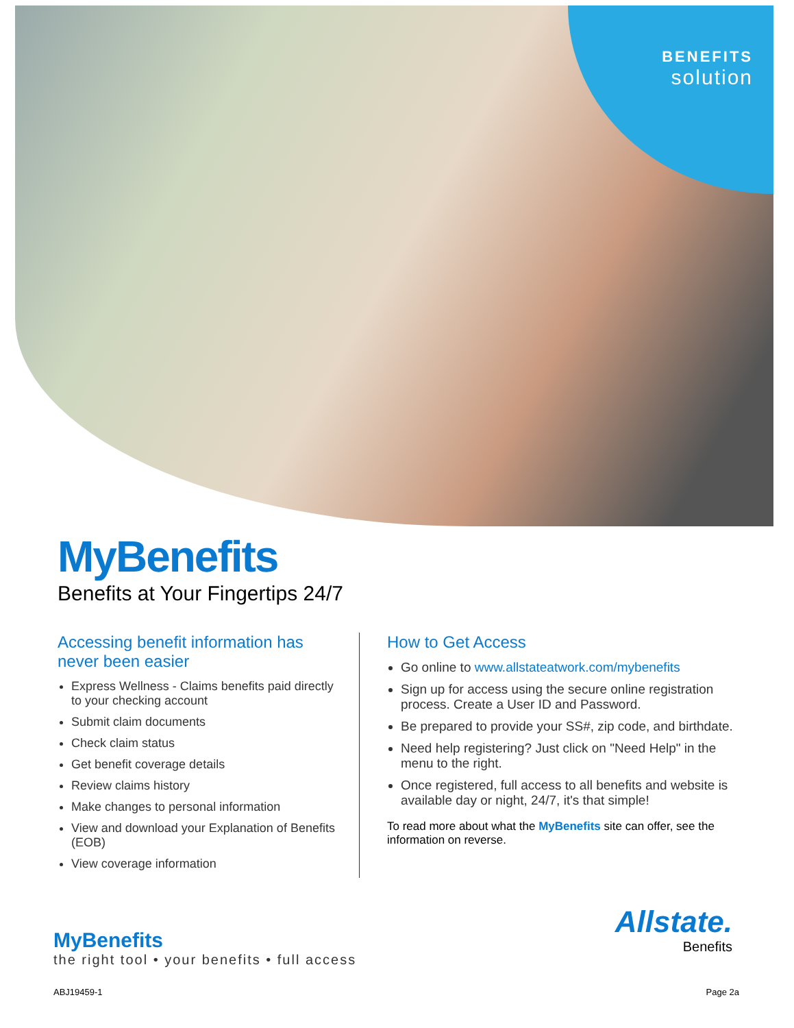BENEFITS
solution
MyBenefits
Benefits at Your Fingertips 24/7
Accessing benefit information has never been easier
Express Wellness - Claims benefits paid directly to your checking account
Submit claim documents
Check claim status
Get benefit coverage details
Review claims history
Make changes to personal information
View and download your Explanation of Benefits (EOB)
View coverage information
How to Get Access
Go online to www.allstateatwork.com/mybenefits
Sign up for access using the secure online registration process. Create a User ID and Password.
Be prepared to provide your SS#, zip code, and birthdate.
Need help registering? Just click on "Need Help" in the menu to the right.
Once registered, full access to all benefits and website is available day or night, 24/7, it's that simple!
To read more about what the MyBenefits site can offer, see the information on reverse.
MyBenefits
the right tool • your benefits • full access
Allstate.
Benefits
ABJ19459-1 Page 2a